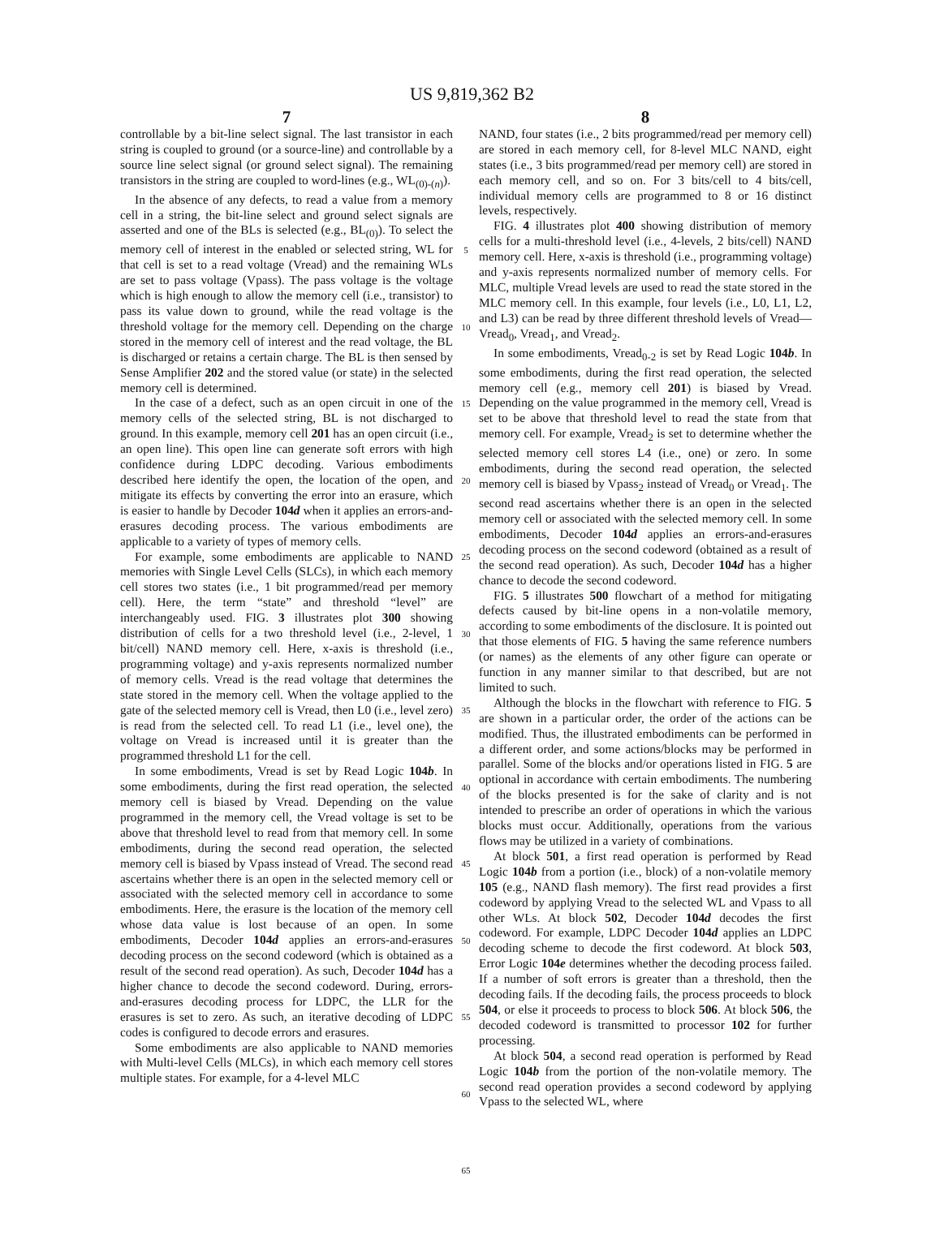US 9,819,362 B2
7
controllable by a bit-line select signal. The last transistor in each string is coupled to ground (or a source-line) and controllable by a source line select signal (or ground select signal). The remaining transistors in the string are coupled to word-lines (e.g., WL<sub>(0)-(n)</sub>).
In the absence of any defects, to read a value from a memory cell in a string, the bit-line select and ground select signals are asserted and one of the BLs is selected (e.g., BL<sub>(0)</sub>). To select the memory cell of interest in the enabled or selected string, WL for that cell is set to a read voltage (Vread) and the remaining WLs are set to pass voltage (Vpass). The pass voltage is the voltage which is high enough to allow the memory cell (i.e., transistor) to pass its value down to ground, while the read voltage is the threshold voltage for the memory cell. Depending on the charge stored in the memory cell of interest and the read voltage, the BL is discharged or retains a certain charge. The BL is then sensed by Sense Amplifier 202 and the stored value (or state) in the selected memory cell is determined.
In the case of a defect, such as an open circuit in one of the memory cells of the selected string, BL is not discharged to ground. In this example, memory cell 201 has an open circuit (i.e., an open line). This open line can generate soft errors with high confidence during LDPC decoding. Various embodiments described here identify the open, the location of the open, and mitigate its effects by converting the error into an erasure, which is easier to handle by Decoder 104d when it applies an errors-and-erasures decoding process. The various embodiments are applicable to a variety of types of memory cells.
For example, some embodiments are applicable to NAND memories with Single Level Cells (SLCs), in which each memory cell stores two states (i.e., 1 bit programmed/read per memory cell). Here, the term “state” and threshold “level” are interchangeably used. FIG. 3 illustrates plot 300 showing distribution of cells for a two threshold level (i.e., 2-level, 1 bit/cell) NAND memory cell. Here, x-axis is threshold (i.e., programming voltage) and y-axis represents normalized number of memory cells. Vread is the read voltage that determines the state stored in the memory cell. When the voltage applied to the gate of the selected memory cell is Vread, then L0 (i.e., level zero) is read from the selected cell. To read L1 (i.e., level one), the voltage on Vread is increased until it is greater than the programmed threshold L1 for the cell.
In some embodiments, Vread is set by Read Logic 104b. In some embodiments, during the first read operation, the selected memory cell is biased by Vread. Depending on the value programmed in the memory cell, the Vread voltage is set to be above that threshold level to read from that memory cell. In some embodiments, during the second read operation, the selected memory cell is biased by Vpass instead of Vread. The second read ascertains whether there is an open in the selected memory cell or associated with the selected memory cell in accordance to some embodiments. Here, the erasure is the location of the memory cell whose data value is lost because of an open. In some embodiments, Decoder 104d applies an errors-and-erasures decoding process on the second codeword (which is obtained as a result of the second read operation). As such, Decoder 104d has a higher chance to decode the second codeword. During, errors-and-erasures decoding process for LDPC, the LLR for the erasures is set to zero. As such, an iterative decoding of LDPC codes is configured to decode errors and erasures.
Some embodiments are also applicable to NAND memories with Multi-level Cells (MLCs), in which each memory cell stores multiple states. For example, for a 4-level MLC
5
10
15
20
25
30
35
40
45
50
55
60
65
8
NAND, four states (i.e., 2 bits programmed/read per memory cell) are stored in each memory cell, for 8-level MLC NAND, eight states (i.e., 3 bits programmed/read per memory cell) are stored in each memory cell, and so on. For 3 bits/cell to 4 bits/cell, individual memory cells are programmed to 8 or 16 distinct levels, respectively.
FIG. 4 illustrates plot 400 showing distribution of memory cells for a multi-threshold level (i.e., 4-levels, 2 bits/cell) NAND memory cell. Here, x-axis is threshold (i.e., programming voltage) and y-axis represents normalized number of memory cells. For MLC, multiple Vread levels are used to read the state stored in the MLC memory cell. In this example, four levels (i.e., L0, L1, L2, and L3) can be read by three different threshold levels of Vread—Vread<sub>0</sub>, Vread<sub>1</sub>, and Vread<sub>2</sub>.
In some embodiments, Vread<sub>0-2</sub> is set by Read Logic 104b. In some embodiments, during the first read operation, the selected memory cell (e.g., memory cell 201) is biased by Vread. Depending on the value programmed in the memory cell, Vread is set to be above that threshold level to read the state from that memory cell. For example, Vread<sub>2</sub> is set to determine whether the selected memory cell stores L4 (i.e., one) or zero. In some embodiments, during the second read operation, the selected memory cell is biased by Vpass<sub>2</sub> instead of Vread<sub>0</sub> or Vread<sub>1</sub>. The second read ascertains whether there is an open in the selected memory cell or associated with the selected memory cell. In some embodiments, Decoder 104d applies an errors-and-erasures decoding process on the second codeword (obtained as a result of the second read operation). As such, Decoder 104d has a higher chance to decode the second codeword.
FIG. 5 illustrates 500 flowchart of a method for mitigating defects caused by bit-line opens in a non-volatile memory, according to some embodiments of the disclosure. It is pointed out that those elements of FIG. 5 having the same reference numbers (or names) as the elements of any other figure can operate or function in any manner similar to that described, but are not limited to such.
Although the blocks in the flowchart with reference to FIG. 5 are shown in a particular order, the order of the actions can be modified. Thus, the illustrated embodiments can be performed in a different order, and some actions/blocks may be performed in parallel. Some of the blocks and/or operations listed in FIG. 5 are optional in accordance with certain embodiments. The numbering of the blocks presented is for the sake of clarity and is not intended to prescribe an order of operations in which the various blocks must occur. Additionally, operations from the various flows may be utilized in a variety of combinations.
At block 501, a first read operation is performed by Read Logic 104b from a portion (i.e., block) of a non-volatile memory 105 (e.g., NAND flash memory). The first read provides a first codeword by applying Vread to the selected WL and Vpass to all other WLs. At block 502, Decoder 104d decodes the first codeword. For example, LDPC Decoder 104d applies an LDPC decoding scheme to decode the first codeword. At block 503, Error Logic 104e determines whether the decoding process failed. If a number of soft errors is greater than a threshold, then the decoding fails. If the decoding fails, the process proceeds to block 504, or else it proceeds to process to block 506. At block 506, the decoded codeword is transmitted to processor 102 for further processing.
At block 504, a second read operation is performed by Read Logic 104b from the portion of the non-volatile memory. The second read operation provides a second codeword by applying Vpass to the selected WL, where